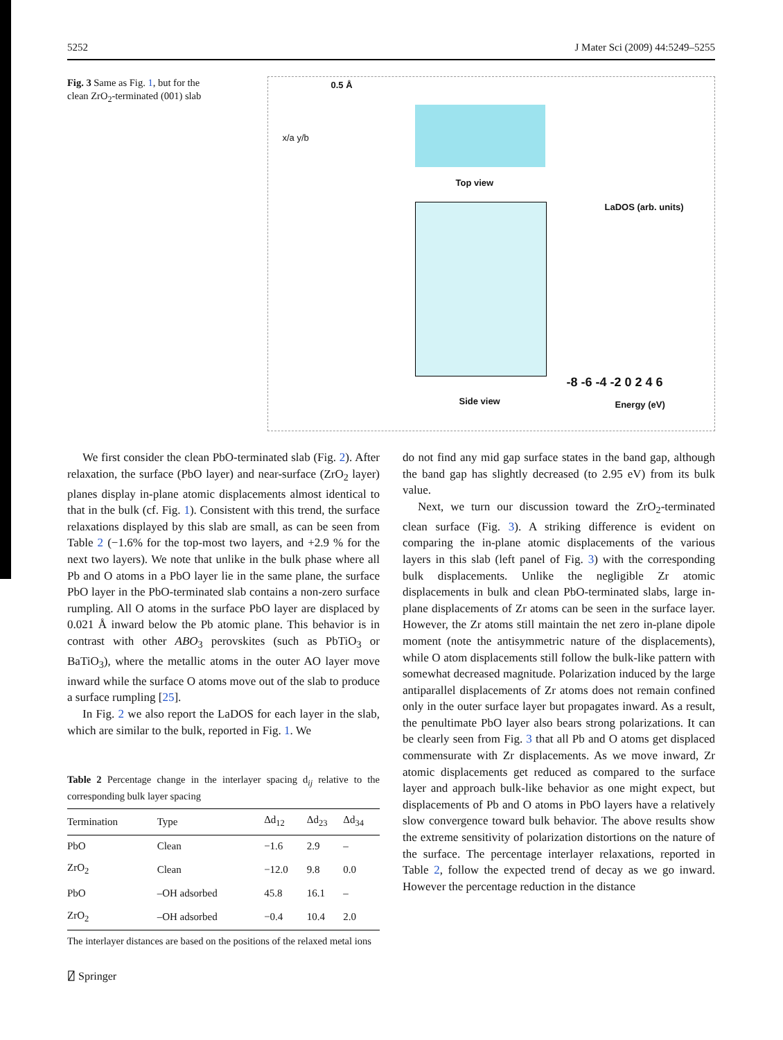5252 J Mater Sci (2009) 44:5249–5255
Fig. 3 Same as Fig. 1, but for the clean ZrO<sub>2</sub>-terminated (001) slab
0.5 Å
x/a y/b
Top view
Side view
LaDOS (arb. units)
-8 -6 -4 -2 0 2 4 6
Energy (eV)
We first consider the clean PbO-terminated slab (Fig. 2). After relaxation, the surface (PbO layer) and near-surface (ZrO<sub>2</sub> layer) planes display in-plane atomic displacements almost identical to that in the bulk (cf. Fig. 1). Consistent with this trend, the surface relaxations displayed by this slab are small, as can be seen from Table 2 (−1.6% for the top-most two layers, and +2.9 % for the next two layers). We note that unlike in the bulk phase where all Pb and O atoms in a PbO layer lie in the same plane, the surface PbO layer in the PbO-terminated slab contains a non-zero surface rumpling. All O atoms in the surface PbO layer are displaced by 0.021 Å inward below the Pb atomic plane. This behavior is in contrast with other ABO<sub>3</sub> perovskites (such as PbTiO<sub>3</sub> or BaTiO<sub>3</sub>), where the metallic atoms in the outer AO layer move inward while the surface O atoms move out of the slab to produce a surface rumpling [25].
In Fig. 2 we also report the LaDOS for each layer in the slab, which are similar to the bulk, reported in Fig. 1. We
Table 2 Percentage change in the interlayer spacing d<sub>ij</sub> relative to the corresponding bulk layer spacing
| Termination | Type | Δd<sub>12</sub> | Δd<sub>23</sub> | Δd<sub>34</sub> |
| --- | --- | --- | --- | --- |
| PbO | Clean | −1.6 | 2.9 | – |
| ZrO<sub>2</sub> | Clean | −12.0 | 9.8 | 0.0 |
| PbO | –OH adsorbed | 45.8 | 16.1 | – |
| ZrO<sub>2</sub> | –OH adsorbed | −0.4 | 10.4 | 2.0 |
The interlayer distances are based on the positions of the relaxed metal ions
do not find any mid gap surface states in the band gap, although the band gap has slightly decreased (to 2.95 eV) from its bulk value.
Next, we turn our discussion toward the ZrO<sub>2</sub>-terminated clean surface (Fig. 3). A striking difference is evident on comparing the in-plane atomic displacements of the various layers in this slab (left panel of Fig. 3) with the corresponding bulk displacements. Unlike the negligible Zr atomic displacements in bulk and clean PbO-terminated slabs, large in-plane displacements of Zr atoms can be seen in the surface layer. However, the Zr atoms still maintain the net zero in-plane dipole moment (note the antisymmetric nature of the displacements), while O atom displacements still follow the bulk-like pattern with somewhat decreased magnitude. Polarization induced by the large antiparallel displacements of Zr atoms does not remain confined only in the outer surface layer but propagates inward. As a result, the penultimate PbO layer also bears strong polarizations. It can be clearly seen from Fig. 3 that all Pb and O atoms get displaced commensurate with Zr displacements. As we move inward, Zr atomic displacements get reduced as compared to the surface layer and approach bulk-like behavior as one might expect, but displacements of Pb and O atoms in PbO layers have a relatively slow convergence toward bulk behavior. The above results show the extreme sensitivity of polarization distortions on the nature of the surface. The percentage interlayer relaxations, reported in Table 2, follow the expected trend of decay as we go inward. However the percentage reduction in the distance
⍁ Springer